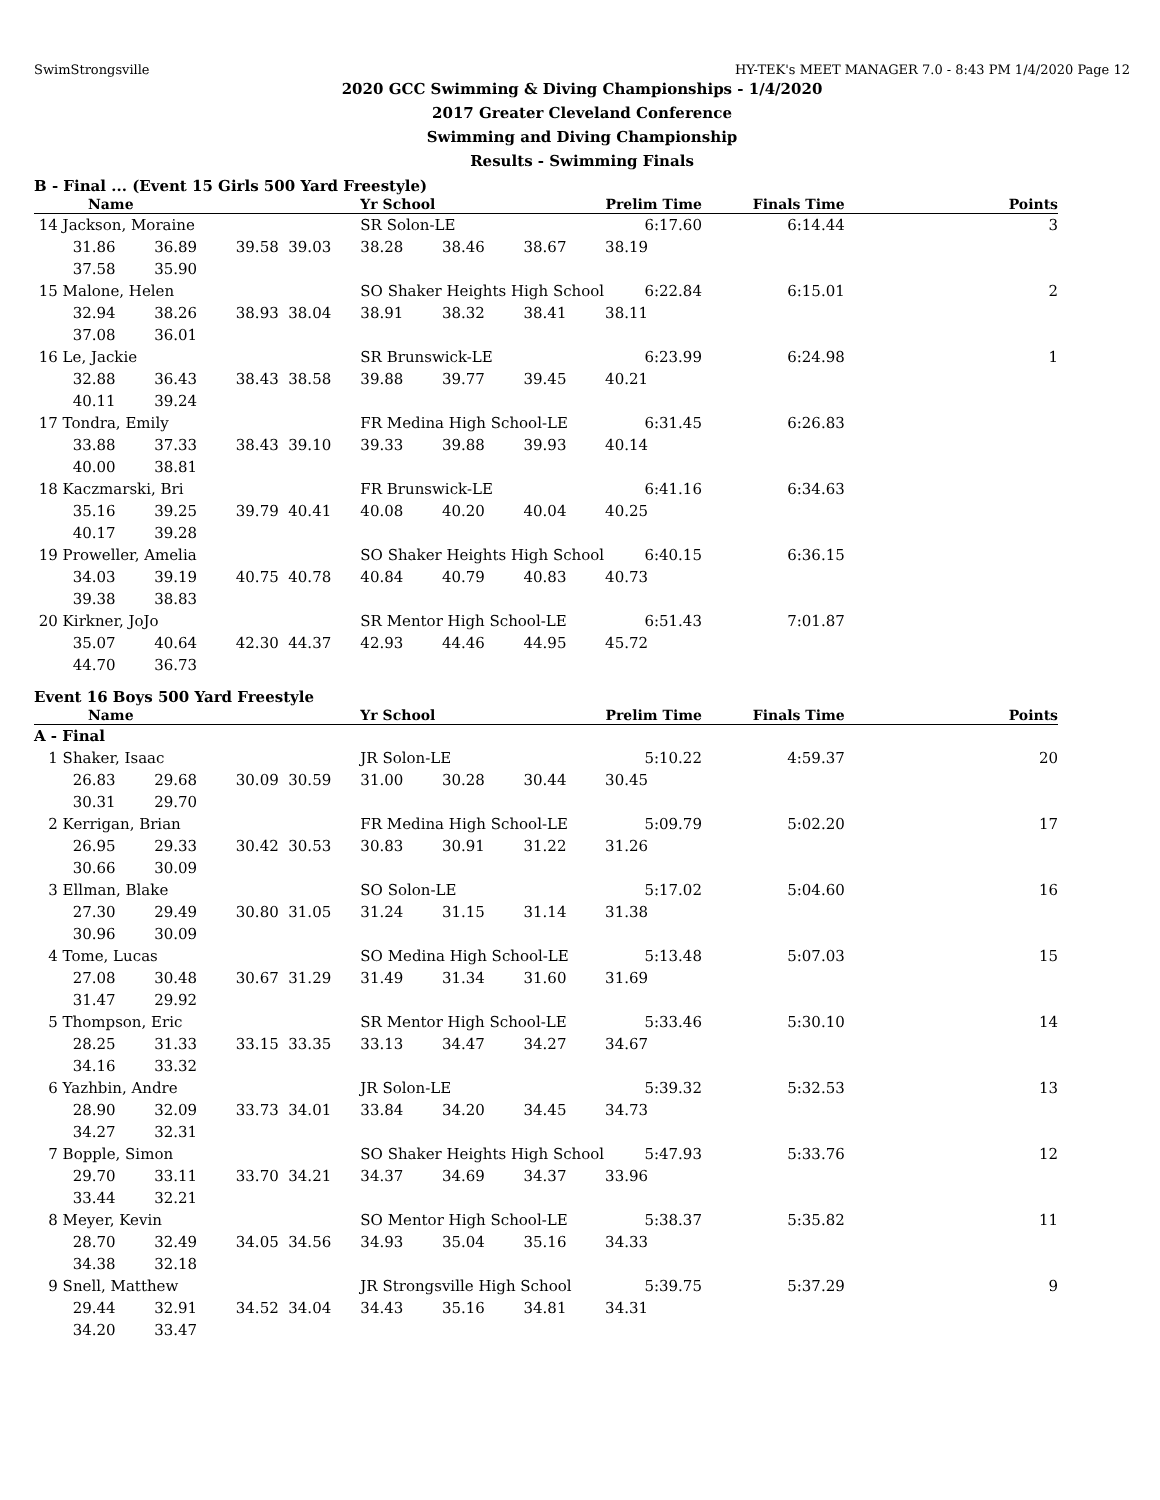SwimStrongsville HY-TEK's MEET MANAGER 7.0 - 8:43 PM 1/4/2020 Page 12
2020 GCC Swimming & Diving Championships - 1/4/2020
2017 Greater Cleveland Conference
Swimming and Diving Championship
Results - Swimming Finals
B - Final ... (Event 15 Girls 500 Yard Freestyle)
| Name | | | | Yr School | | | Prelim Time | Finals Time | Points |
| --- | --- | --- | --- | --- | --- | --- | --- | --- | --- |
| 14 Jackson, Moraine | | | | SR Solon-LE | | | 6:17.60 | 6:14.44 | 3 |
| 31.86 | 36.89 | 39.58 | 39.03 | 38.28 | 38.46 | 38.67 | 38.19 | | |
| 37.58 | 35.90 | | | | | | | | |
| 15 Malone, Helen | | | | SO Shaker Heights High School | | | 6:22.84 | 6:15.01 | 2 |
| 32.94 | 38.26 | 38.93 | 38.04 | 38.91 | 38.32 | 38.41 | 38.11 | | |
| 37.08 | 36.01 | | | | | | | | |
| 16 Le, Jackie | | | | SR Brunswick-LE | | | 6:23.99 | 6:24.98 | 1 |
| 32.88 | 36.43 | 38.43 | 38.58 | 39.88 | 39.77 | 39.45 | 40.21 | | |
| 40.11 | 39.24 | | | | | | | | |
| 17 Tondra, Emily | | | | FR Medina High School-LE | | | 6:31.45 | 6:26.83 | |
| 33.88 | 37.33 | 38.43 | 39.10 | 39.33 | 39.88 | 39.93 | 40.14 | | |
| 40.00 | 38.81 | | | | | | | | |
| 18 Kaczmarski, Bri | | | | FR Brunswick-LE | | | 6:41.16 | 6:34.63 | |
| 35.16 | 39.25 | 39.79 | 40.41 | 40.08 | 40.20 | 40.04 | 40.25 | | |
| 40.17 | 39.28 | | | | | | | | |
| 19 Proweller, Amelia | | | | SO Shaker Heights High School | | | 6:40.15 | 6:36.15 | |
| 34.03 | 39.19 | 40.75 | 40.78 | 40.84 | 40.79 | 40.83 | 40.73 | | |
| 39.38 | 38.83 | | | | | | | | |
| 20 Kirkner, JoJo | | | | SR Mentor High School-LE | | | 6:51.43 | 7:01.87 | |
| 35.07 | 40.64 | 42.30 | 44.37 | 42.93 | 44.46 | 44.95 | 45.72 | | |
| 44.70 | 36.73 | | | | | | | | |
Event 16 Boys 500 Yard Freestyle
| Name | | | | Yr School | | | Prelim Time | Finals Time | Points |
| --- | --- | --- | --- | --- | --- | --- | --- | --- | --- |
| A - Final | | | | | | | | | |
| 1 Shaker, Isaac | | | | JR Solon-LE | | | 5:10.22 | 4:59.37 | 20 |
| 26.83 | 29.68 | 30.09 | 30.59 | 31.00 | 30.28 | 30.44 | 30.45 | | |
| 30.31 | 29.70 | | | | | | | | |
| 2 Kerrigan, Brian | | | | FR Medina High School-LE | | | 5:09.79 | 5:02.20 | 17 |
| 26.95 | 29.33 | 30.42 | 30.53 | 30.83 | 30.91 | 31.22 | 31.26 | | |
| 30.66 | 30.09 | | | | | | | | |
| 3 Ellman, Blake | | | | SO Solon-LE | | | 5:17.02 | 5:04.60 | 16 |
| 27.30 | 29.49 | 30.80 | 31.05 | 31.24 | 31.15 | 31.14 | 31.38 | | |
| 30.96 | 30.09 | | | | | | | | |
| 4 Tome, Lucas | | | | SO Medina High School-LE | | | 5:13.48 | 5:07.03 | 15 |
| 27.08 | 30.48 | 30.67 | 31.29 | 31.49 | 31.34 | 31.60 | 31.69 | | |
| 31.47 | 29.92 | | | | | | | | |
| 5 Thompson, Eric | | | | SR Mentor High School-LE | | | 5:33.46 | 5:30.10 | 14 |
| 28.25 | 31.33 | 33.15 | 33.35 | 33.13 | 34.47 | 34.27 | 34.67 | | |
| 34.16 | 33.32 | | | | | | | | |
| 6 Yazhbin, Andre | | | | JR Solon-LE | | | 5:39.32 | 5:32.53 | 13 |
| 28.90 | 32.09 | 33.73 | 34.01 | 33.84 | 34.20 | 34.45 | 34.73 | | |
| 34.27 | 32.31 | | | | | | | | |
| 7 Bopple, Simon | | | | SO Shaker Heights High School | | | 5:47.93 | 5:33.76 | 12 |
| 29.70 | 33.11 | 33.70 | 34.21 | 34.37 | 34.69 | 34.37 | 33.96 | | |
| 33.44 | 32.21 | | | | | | | | |
| 8 Meyer, Kevin | | | | SO Mentor High School-LE | | | 5:38.37 | 5:35.82 | 11 |
| 28.70 | 32.49 | 34.05 | 34.56 | 34.93 | 35.04 | 35.16 | 34.33 | | |
| 34.38 | 32.18 | | | | | | | | |
| 9 Snell, Matthew | | | | JR Strongsville High School | | | 5:39.75 | 5:37.29 | 9 |
| 29.44 | 32.91 | 34.52 | 34.04 | 34.43 | 35.16 | 34.81 | 34.31 | | |
| 34.20 | 33.47 | | | | | | | | |